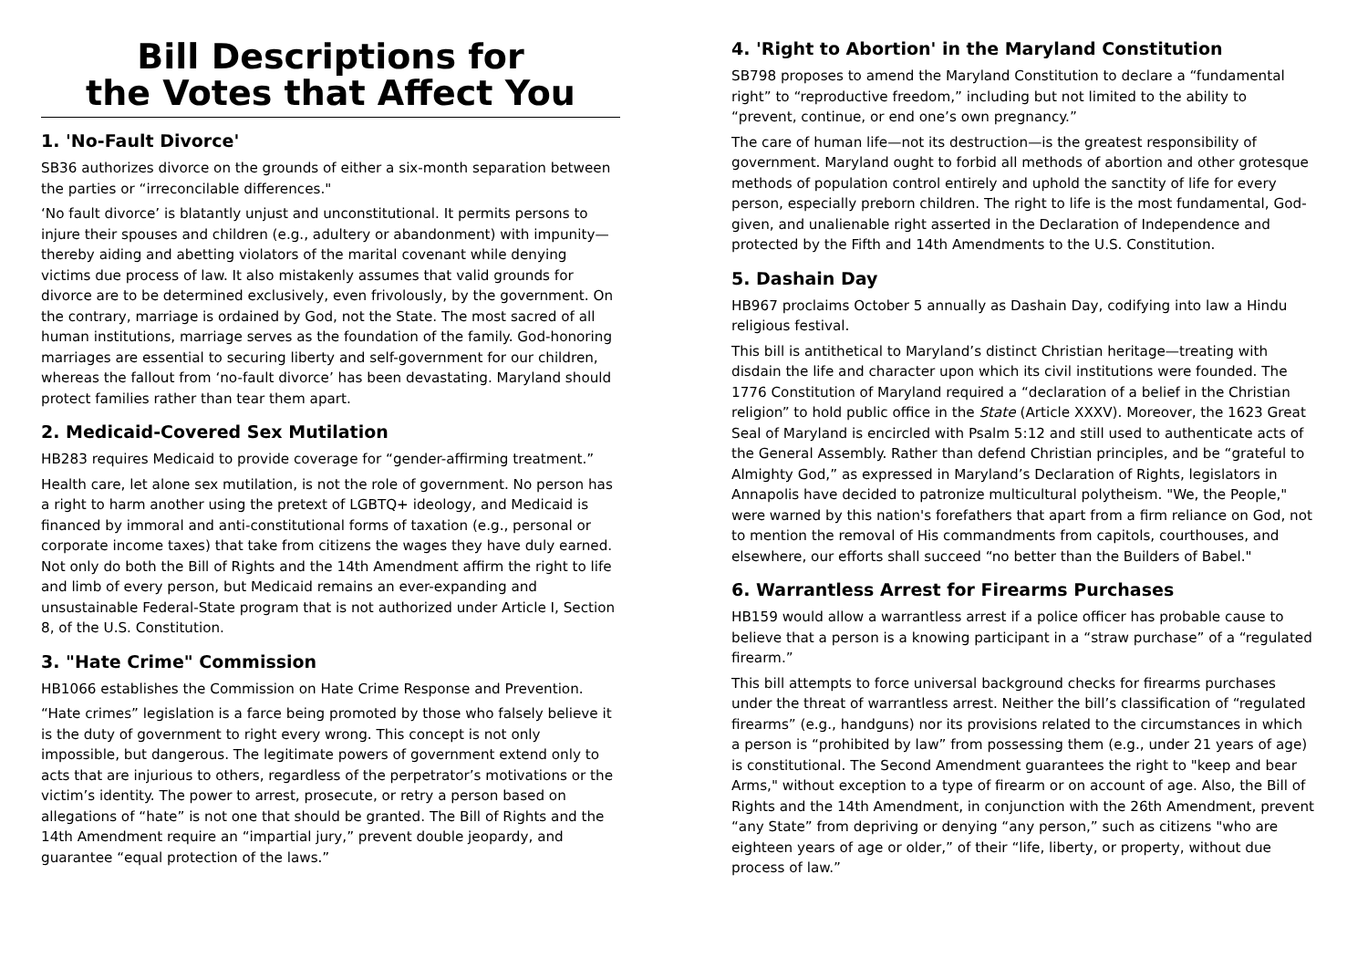Bill Descriptions for
the Votes that Affect You
1. 'No-Fault Divorce'
SB36 authorizes divorce on the grounds of either a six-month separation between the parties or “irreconcilable differences."
‘No fault divorce’ is blatantly unjust and unconstitutional. It permits persons to injure their spouses and children (e.g., adultery or abandonment) with impunity—thereby aiding and abetting violators of the marital covenant while denying victims due process of law. It also mistakenly assumes that valid grounds for divorce are to be determined exclusively, even frivolously, by the government. On the contrary, marriage is ordained by God, not the State. The most sacred of all human institutions, marriage serves as the foundation of the family. God-honoring marriages are essential to securing liberty and self-government for our children, whereas the fallout from ‘no-fault divorce’ has been devastating. Maryland should protect families rather than tear them apart.
2. Medicaid-Covered Sex Mutilation
HB283 requires Medicaid to provide coverage for “gender-affirming treatment.”
Health care, let alone sex mutilation, is not the role of government. No person has a right to harm another using the pretext of LGBTQ+ ideology, and Medicaid is financed by immoral and anti-constitutional forms of taxation (e.g., personal or corporate income taxes) that take from citizens the wages they have duly earned. Not only do both the Bill of Rights and the 14th Amendment affirm the right to life and limb of every person, but Medicaid remains an ever-expanding and unsustainable Federal-State program that is not authorized under Article I, Section 8, of the U.S. Constitution.
3. "Hate Crime" Commission
HB1066 establishes the Commission on Hate Crime Response and Prevention.
“Hate crimes” legislation is a farce being promoted by those who falsely believe it is the duty of government to right every wrong. This concept is not only impossible, but dangerous. The legitimate powers of government extend only to acts that are injurious to others, regardless of the perpetrator’s motivations or the victim’s identity. The power to arrest, prosecute, or retry a person based on allegations of “hate” is not one that should be granted. The Bill of Rights and the 14th Amendment require an “impartial jury,” prevent double jeopardy, and guarantee “equal protection of the laws.”
4. 'Right to Abortion' in the Maryland Constitution
SB798 proposes to amend the Maryland Constitution to declare a “fundamental right” to “reproductive freedom,” including but not limited to the ability to “prevent, continue, or end one’s own pregnancy.”
The care of human life—not its destruction—is the greatest responsibility of government. Maryland ought to forbid all methods of abortion and other grotesque methods of population control entirely and uphold the sanctity of life for every person, especially preborn children. The right to life is the most fundamental, God-given, and unalienable right asserted in the Declaration of Independence and protected by the Fifth and 14th Amendments to the U.S. Constitution.
5. Dashain Day
HB967 proclaims October 5 annually as Dashain Day, codifying into law a Hindu religious festival.
This bill is antithetical to Maryland’s distinct Christian heritage—treating with disdain the life and character upon which its civil institutions were founded. The 1776 Constitution of Maryland required a “declaration of a belief in the Christian religion” to hold public office in the State (Article XXXV). Moreover, the 1623 Great Seal of Maryland is encircled with Psalm 5:12 and still used to authenticate acts of the General Assembly. Rather than defend Christian principles, and be “grateful to Almighty God,” as expressed in Maryland’s Declaration of Rights, legislators in Annapolis have decided to patronize multicultural polytheism. "We, the People," were warned by this nation's forefathers that apart from a firm reliance on God, not to mention the removal of His commandments from capitols, courthouses, and elsewhere, our efforts shall succeed “no better than the Builders of Babel."
6. Warrantless Arrest for Firearms Purchases
HB159 would allow a warrantless arrest if a police officer has probable cause to believe that a person is a knowing participant in a “straw purchase” of a “regulated firearm.”
This bill attempts to force universal background checks for firearms purchases under the threat of warrantless arrest. Neither the bill’s classification of “regulated firearms” (e.g., handguns) nor its provisions related to the circumstances in which a person is “prohibited by law” from possessing them (e.g., under 21 years of age) is constitutional. The Second Amendment guarantees the right to "keep and bear Arms," without exception to a type of firearm or on account of age. Also, the Bill of Rights and the 14th Amendment, in conjunction with the 26th Amendment, prevent “any State” from depriving or denying “any person,” such as citizens "who are eighteen years of age or older,” of their “life, liberty, or property, without due process of law.”